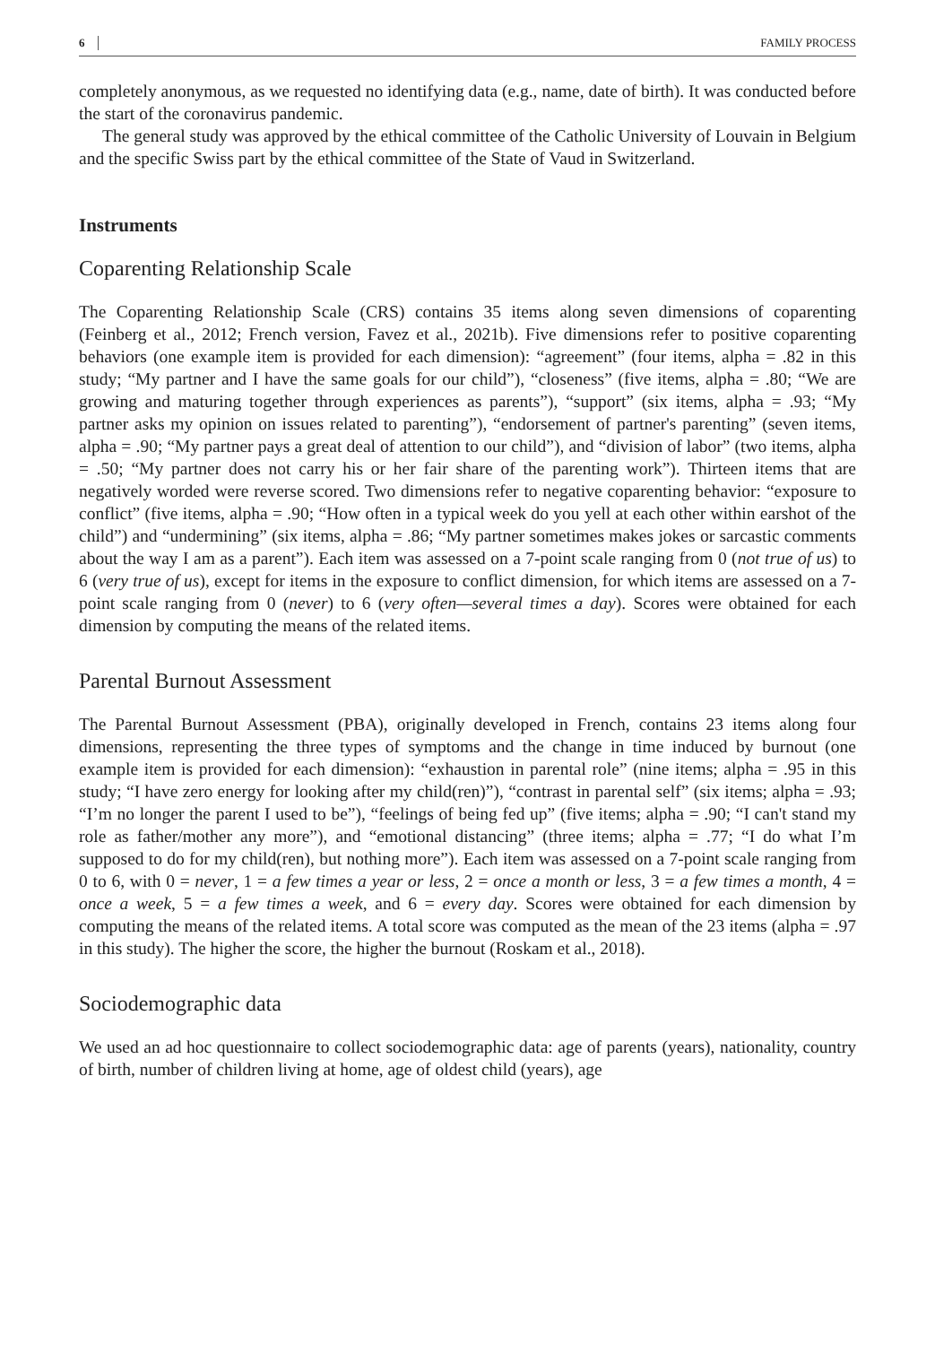6 FAMILY PROCESS
completely anonymous, as we requested no identifying data (e.g., name, date of birth). It was conducted before the start of the coronavirus pandemic.
The general study was approved by the ethical committee of the Catholic University of Louvain in Belgium and the specific Swiss part by the ethical committee of the State of Vaud in Switzerland.
Instruments
Coparenting Relationship Scale
The Coparenting Relationship Scale (CRS) contains 35 items along seven dimensions of coparenting (Feinberg et al., 2012; French version, Favez et al., 2021b). Five dimensions refer to positive coparenting behaviors (one example item is provided for each dimension): “agreement” (four items, alpha = .82 in this study; “My partner and I have the same goals for our child”), “closeness” (five items, alpha = .80; “We are growing and maturing together through experiences as parents”), “support” (six items, alpha = .93; “My partner asks my opinion on issues related to parenting”), “endorsement of partner's parenting” (seven items, alpha = .90; “My partner pays a great deal of attention to our child”), and “division of labor” (two items, alpha = .50; “My partner does not carry his or her fair share of the parenting work”). Thirteen items that are negatively worded were reverse scored. Two dimensions refer to negative coparenting behavior: “exposure to conflict” (five items, alpha = .90; “How often in a typical week do you yell at each other within earshot of the child”) and “undermining” (six items, alpha = .86; “My partner sometimes makes jokes or sarcastic comments about the way I am as a parent”). Each item was assessed on a 7-point scale ranging from 0 (not true of us) to 6 (very true of us), except for items in the exposure to conflict dimension, for which items are assessed on a 7-point scale ranging from 0 (never) to 6 (very often—several times a day). Scores were obtained for each dimension by computing the means of the related items.
Parental Burnout Assessment
The Parental Burnout Assessment (PBA), originally developed in French, contains 23 items along four dimensions, representing the three types of symptoms and the change in time induced by burnout (one example item is provided for each dimension): “exhaustion in parental role” (nine items; alpha = .95 in this study; “I have zero energy for looking after my child(ren)”), “contrast in parental self” (six items; alpha = .93; “I’m no longer the parent I used to be”), “feelings of being fed up” (five items; alpha = .90; “I can't stand my role as father/mother any more”), and “emotional distancing” (three items; alpha = .77; “I do what I’m supposed to do for my child(ren), but nothing more”). Each item was assessed on a 7-point scale ranging from 0 to 6, with 0 = never, 1 = a few times a year or less, 2 = once a month or less, 3 = a few times a month, 4 = once a week, 5 = a few times a week, and 6 = every day. Scores were obtained for each dimension by computing the means of the related items. A total score was computed as the mean of the 23 items (alpha = .97 in this study). The higher the score, the higher the burnout (Roskam et al., 2018).
Sociodemographic data
We used an ad hoc questionnaire to collect sociodemographic data: age of parents (years), nationality, country of birth, number of children living at home, age of oldest child (years), age